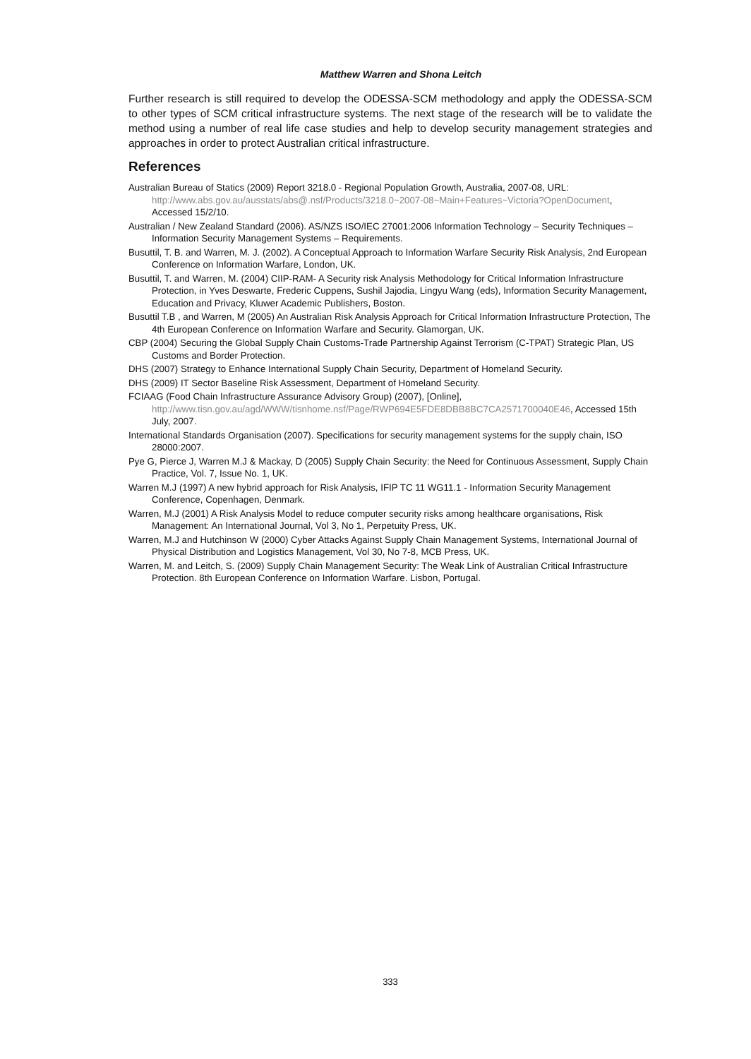Matthew Warren and Shona Leitch
Further research is still required to develop the ODESSA-SCM methodology and apply the ODESSA-SCM to other types of SCM critical infrastructure systems. The next stage of the research will be to validate the method using a number of real life case studies and help to develop security management strategies and approaches in order to protect Australian critical infrastructure.
References
Australian Bureau of Statics (2009) Report 3218.0 - Regional Population Growth, Australia, 2007-08, URL: http://www.abs.gov.au/ausstats/abs@.nsf/Products/3218.0~2007-08~Main+Features~Victoria?OpenDocument, Accessed 15/2/10.
Australian / New Zealand Standard (2006). AS/NZS ISO/IEC 27001:2006 Information Technology – Security Techniques – Information Security Management Systems – Requirements.
Busuttil, T. B. and Warren, M. J. (2002). A Conceptual Approach to Information Warfare Security Risk Analysis, 2nd European Conference on Information Warfare, London, UK.
Busuttil, T. and Warren, M. (2004) CIIP-RAM- A Security risk Analysis Methodology for Critical Information Infrastructure Protection, in Yves Deswarte, Frederic Cuppens, Sushil Jajodia, Lingyu Wang (eds), Information Security Management, Education and Privacy, Kluwer Academic Publishers, Boston.
Busuttil T.B , and Warren, M (2005) An Australian Risk Analysis Approach for Critical Information Infrastructure Protection, The 4th European Conference on Information Warfare and Security. Glamorgan, UK.
CBP (2004) Securing the Global Supply Chain Customs-Trade Partnership Against Terrorism (C-TPAT) Strategic Plan, US Customs and Border Protection.
DHS (2007) Strategy to Enhance International Supply Chain Security, Department of Homeland Security.
DHS (2009) IT Sector Baseline Risk Assessment, Department of Homeland Security.
FCIAAG (Food Chain Infrastructure Assurance Advisory Group) (2007), [Online], http://www.tisn.gov.au/agd/WWW/tisnhome.nsf/Page/RWP694E5FDE8DBB8BC7CA2571700040E46, Accessed 15th July, 2007.
International Standards Organisation (2007). Specifications for security management systems for the supply chain, ISO 28000:2007.
Pye G, Pierce J, Warren M.J & Mackay, D (2005) Supply Chain Security: the Need for Continuous Assessment, Supply Chain Practice, Vol. 7, Issue No. 1, UK.
Warren M.J (1997) A new hybrid approach for Risk Analysis, IFIP TC 11 WG11.1 - Information Security Management Conference, Copenhagen, Denmark.
Warren, M.J (2001) A Risk Analysis Model to reduce computer security risks among healthcare organisations, Risk Management: An International Journal, Vol 3, No 1, Perpetuity Press, UK.
Warren, M.J and Hutchinson W (2000) Cyber Attacks Against Supply Chain Management Systems, International Journal of Physical Distribution and Logistics Management, Vol 30, No 7-8, MCB Press, UK.
Warren, M. and Leitch, S. (2009) Supply Chain Management Security: The Weak Link of Australian Critical Infrastructure Protection. 8th European Conference on Information Warfare. Lisbon, Portugal.
333